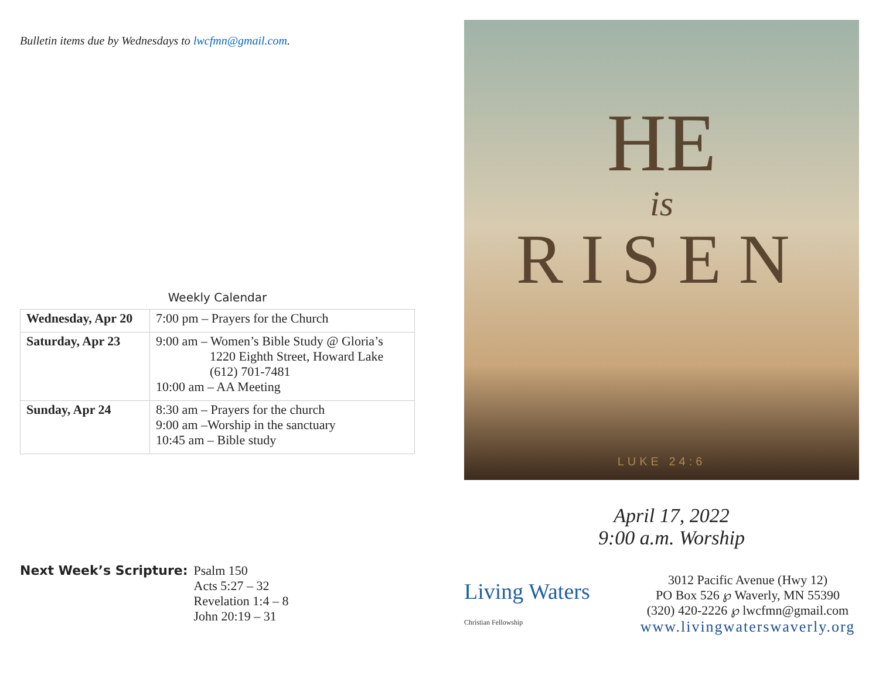Bulletin items due by Wednesdays to lwcfmn@gmail.com.
Weekly Calendar
| Wednesday, Apr 20 | 7:00 pm – Prayers for the Church |
| Saturday, Apr 23 | 9:00 am – Women’s Bible Study @ Gloria’s 1220 Eighth Street, Howard Lake (612) 701-7481 10:00 am – AA Meeting |
| Sunday, Apr 24 | 8:30 am – Prayers for the church 9:00 am –Worship in the sanctuary 10:45 am – Bible study |
Next Week’s Scripture: Psalm 150
Acts 5:27 – 32
Revelation 1:4 – 8
John 20:19 – 31
HE
is
RISEN
LUKE 24:6
April 17, 2022
9:00 a.m. Worship
Living Waters Christian Fellowship
3012 Pacific Avenue (Hwy 12)
PO Box 526 ℘ Waverly, MN 55390
(320) 420-2226 ℘ lwcfmn@gmail.com
www.livingwaterswaverly.org